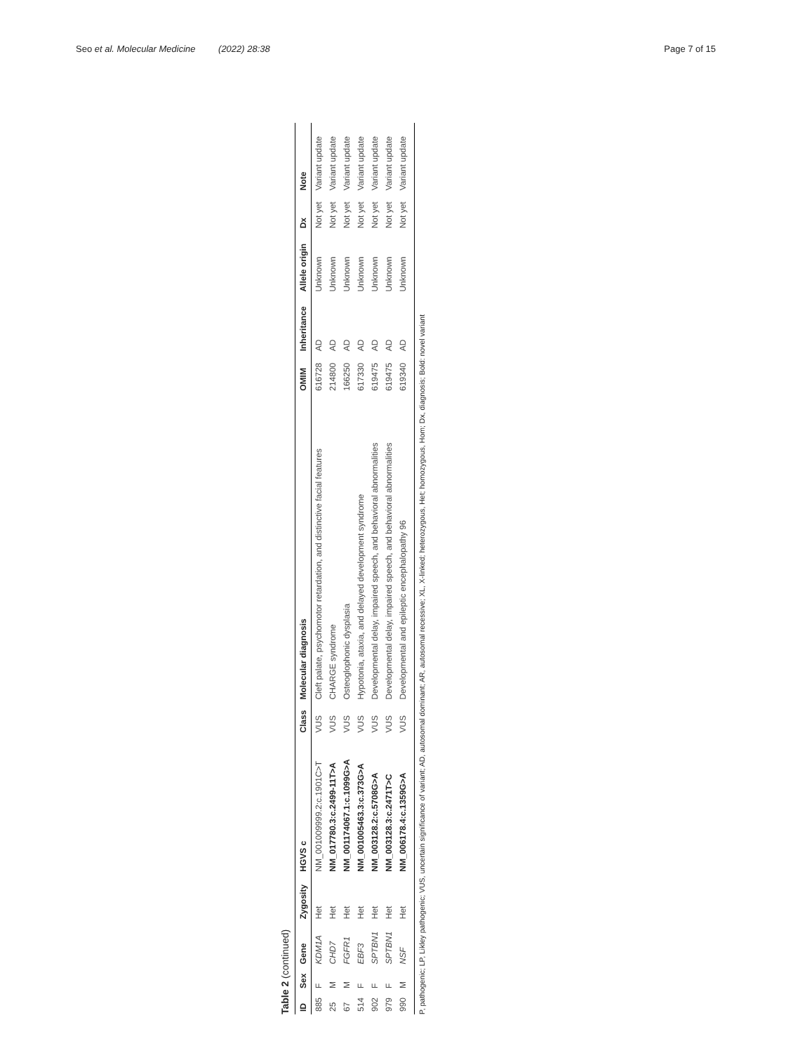Seo et al. Molecular Medicine (2022) 28:38 Page 7 of 15
Table 2 (continued)
| ID | Sex | Gene | Zygosity | HGVS c | Class | Molecular diagnosis | OMIM | Inheritance | Allele origin | Dx | Note |
| --- | --- | --- | --- | --- | --- | --- | --- | --- | --- | --- | --- |
| 885 | F | KDM1A | Het | NM_001009999.2:c.1901C>T | VUS | Cleft palate, psychomotor retardation, and distinctive facial features | 616728 | AD | Unknown | Not yet | Variant update |
| 25 | M | CHD7 | Het | NM_017780.3:c.2499-11T>A | VUS | CHARGE syndrome | 214800 | AD | Unknown | Not yet | Variant update |
| 67 | M | FGFR1 | Het | NM_001174067.1:c.1099G>A | VUS | Osteoglophonic dysplasia | 166250 | AD | Unknown | Not yet | Variant update |
| 514 | F | EBF3 | Het | NM_001005463.3:c.373G>A | VUS | Hypotonia, ataxia, and delayed development syndrome | 617330 | AD | Unknown | Not yet | Variant update |
| 902 | F | SPTBN1 | Het | NM_003128.2:c.5708G>A | VUS | Developmental delay, impaired speech, and behavioral abnormalities | 619475 | AD | Unknown | Not yet | Variant update |
| 979 | F | SPTBN1 | Het | NM_003128.3:c.2471T>C | VUS | Developmental delay, impaired speech, and behavioral abnormalities | 619475 | AD | Unknown | Not yet | Variant update |
| 990 | M | NSF | Het | NM_006178.4:c.1359G>A | VUS | Developmental and epileptic encephalopathy 96 | 619340 | AD | Unknown | Not yet | Variant update |
P, pathogenic; LP, Likley pathogenic; VUS, uncertain significance of variant; AD, autosomal dominant; AR, autosomal recessive; XL, X-linked; heterozygous, Het; homozygous, Hom; Dx, diagnosis; Bold: novel variant